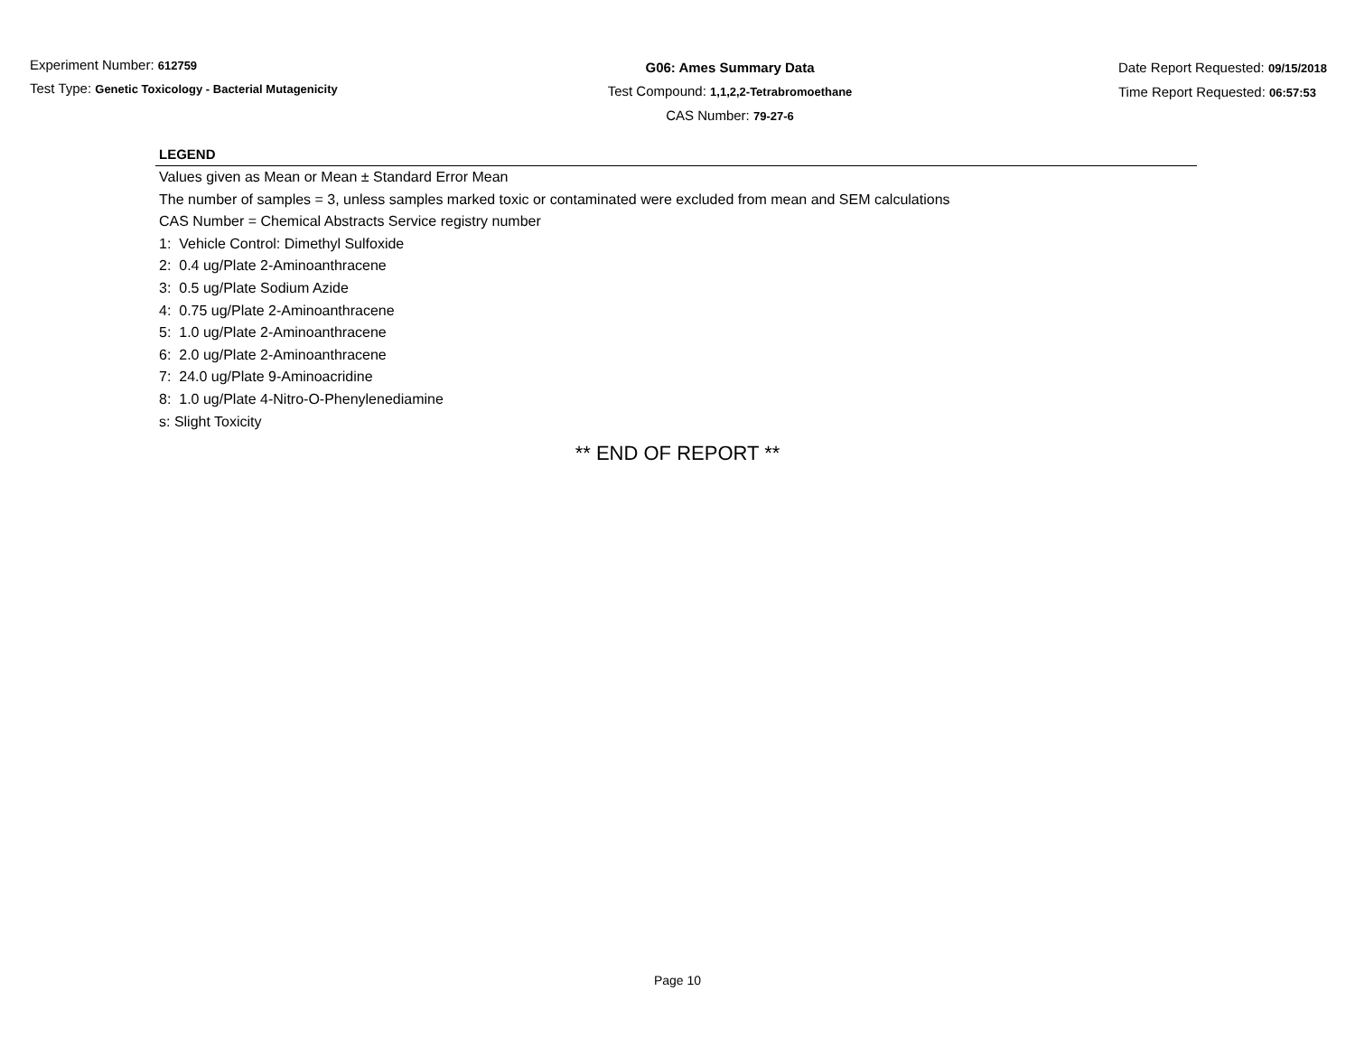Experiment Number: 612759
Test Type: Genetic Toxicology - Bacterial Mutagenicity
G06: Ames Summary Data
Test Compound: 1,1,2,2-Tetrabromoethane
CAS Number: 79-27-6
Date Report Requested: 09/15/2018
Time Report Requested: 06:57:53
LEGEND
Values given as Mean or Mean ± Standard Error Mean
The number of samples = 3, unless samples marked toxic or contaminated were excluded from mean and SEM calculations
CAS Number = Chemical Abstracts Service registry number
1: Vehicle Control: Dimethyl Sulfoxide
2: 0.4 ug/Plate 2-Aminoanthracene
3: 0.5 ug/Plate Sodium Azide
4: 0.75 ug/Plate 2-Aminoanthracene
5: 1.0 ug/Plate 2-Aminoanthracene
6: 2.0 ug/Plate 2-Aminoanthracene
7: 24.0 ug/Plate 9-Aminoacridine
8: 1.0 ug/Plate 4-Nitro-O-Phenylenediamine
s: Slight Toxicity
** END OF REPORT **
Page 10